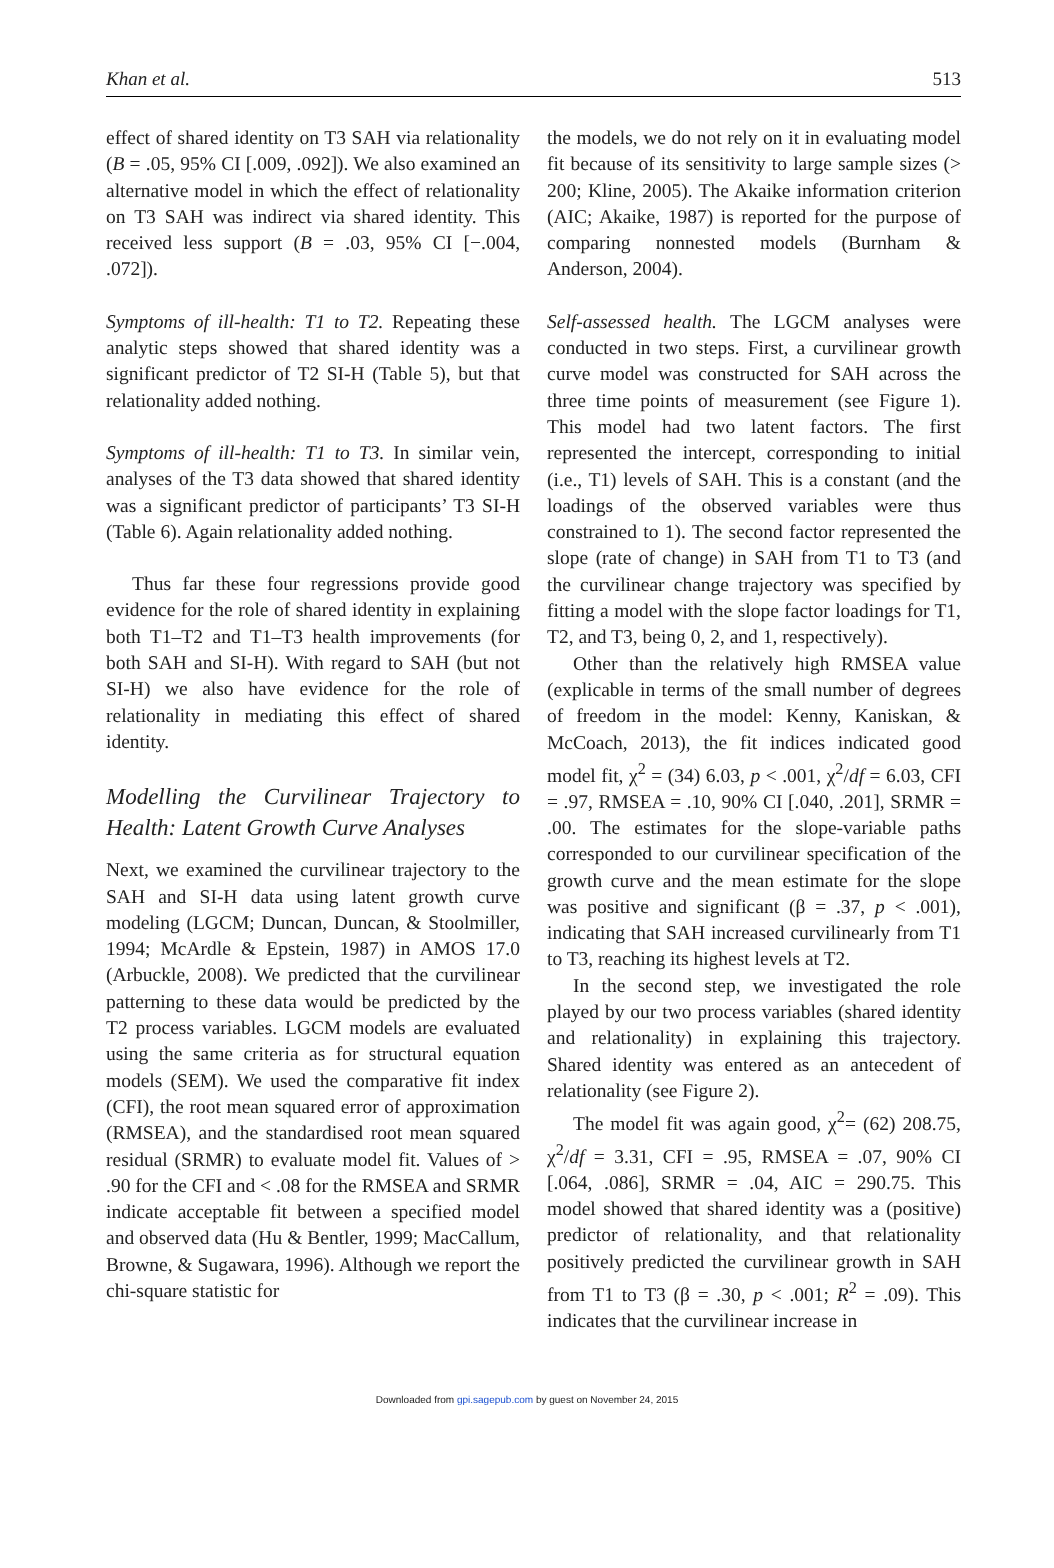Khan et al. 513
effect of shared identity on T3 SAH via relationality (B = .05, 95% CI [.009, .092]). We also examined an alternative model in which the effect of relationality on T3 SAH was indirect via shared identity. This received less support (B = .03, 95% CI [−.004, .072]).
Symptoms of ill-health: T1 to T2. Repeating these analytic steps showed that shared identity was a significant predictor of T2 SI-H (Table 5), but that relationality added nothing.
Symptoms of ill-health: T1 to T3. In similar vein, analyses of the T3 data showed that shared identity was a significant predictor of participants’ T3 SI-H (Table 6). Again relationality added nothing.
Thus far these four regressions provide good evidence for the role of shared identity in explaining both T1–T2 and T1–T3 health improvements (for both SAH and SI-H). With regard to SAH (but not SI-H) we also have evidence for the role of relationality in mediating this effect of shared identity.
Modelling the Curvilinear Trajectory to Health: Latent Growth Curve Analyses
Next, we examined the curvilinear trajectory to the SAH and SI-H data using latent growth curve modeling (LGCM; Duncan, Duncan, & Stoolmiller, 1994; McArdle & Epstein, 1987) in AMOS 17.0 (Arbuckle, 2008). We predicted that the curvilinear patterning to these data would be predicted by the T2 process variables. LGCM models are evaluated using the same criteria as for structural equation models (SEM). We used the comparative fit index (CFI), the root mean squared error of approximation (RMSEA), and the standardised root mean squared residual (SRMR) to evaluate model fit. Values of > .90 for the CFI and < .08 for the RMSEA and SRMR indicate acceptable fit between a specified model and observed data (Hu & Bentler, 1999; MacCallum, Browne, & Sugawara, 1996). Although we report the chi-square statistic for
the models, we do not rely on it in evaluating model fit because of its sensitivity to large sample sizes (> 200; Kline, 2005). The Akaike information criterion (AIC; Akaike, 1987) is reported for the purpose of comparing nonnested models (Burnham & Anderson, 2004).
Self-assessed health. The LGCM analyses were conducted in two steps. First, a curvilinear growth curve model was constructed for SAH across the three time points of measurement (see Figure 1). This model had two latent factors. The first represented the intercept, corresponding to initial (i.e., T1) levels of SAH. This is a constant (and the loadings of the observed variables were thus constrained to 1). The second factor represented the slope (rate of change) in SAH from T1 to T3 (and the curvilinear change trajectory was specified by fitting a model with the slope factor loadings for T1, T2, and T3, being 0, 2, and 1, respectively).
Other than the relatively high RMSEA value (explicable in terms of the small number of degrees of freedom in the model: Kenny, Kaniskan, & McCoach, 2013), the fit indices indicated good model fit, χ<sup>2</sup> = (34) 6.03, p < .001, χ<sup>2</sup>/df = 6.03, CFI = .97, RMSEA = .10, 90% CI [.040, .201], SRMR = .00. The estimates for the slope-variable paths corresponded to our curvilinear specification of the growth curve and the mean estimate for the slope was positive and significant (β = .37, p < .001), indicating that SAH increased curvilinearly from T1 to T3, reaching its highest levels at T2.
In the second step, we investigated the role played by our two process variables (shared identity and relationality) in explaining this trajectory. Shared identity was entered as an antecedent of relationality (see Figure 2).
The model fit was again good, χ<sup>2</sup>= (62) 208.75, χ<sup>2</sup>/df = 3.31, CFI = .95, RMSEA = .07, 90% CI [.064, .086], SRMR = .04, AIC = 290.75. This model showed that shared identity was a (positive) predictor of relationality, and that relationality positively predicted the curvilinear growth in SAH from T1 to T3 (β = .30, p < .001; R<sup>2</sup> = .09). This indicates that the curvilinear increase in
Downloaded from gpi.sagepub.com by guest on November 24, 2015